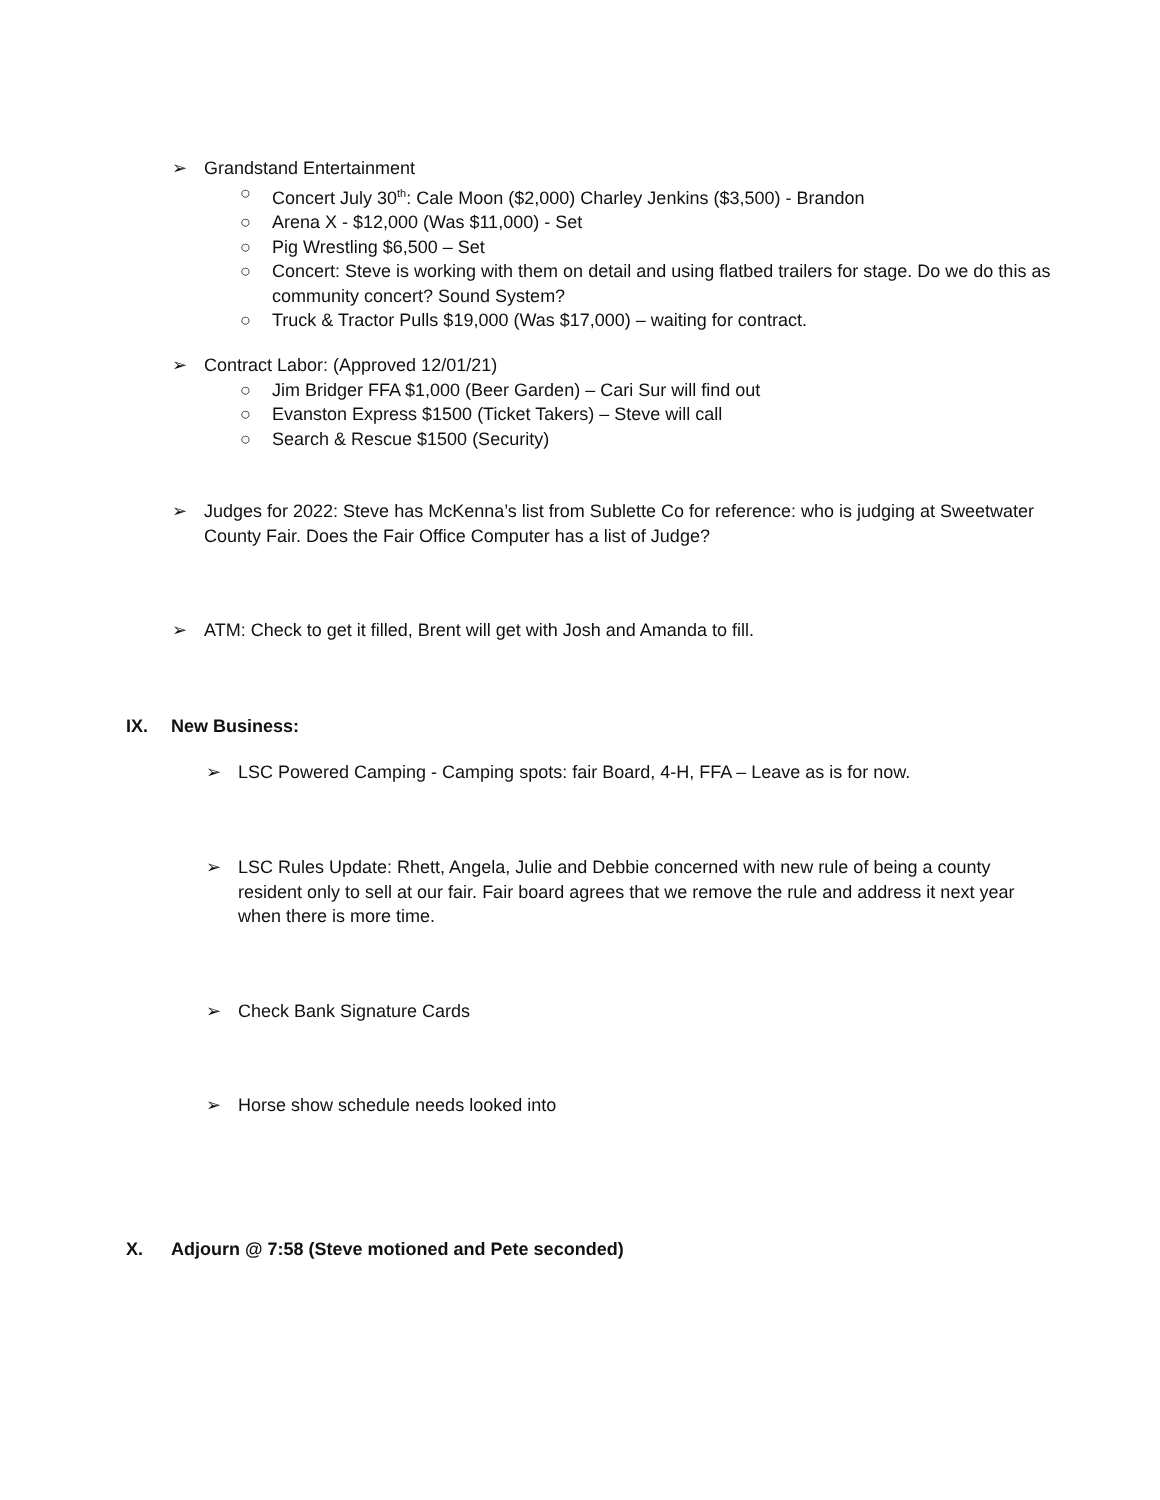➢ Grandstand Entertainment
○ Concert July 30<sup>th</sup>: Cale Moon ($2,000) Charley Jenkins ($3,500) - Brandon
○ Arena X - $12,000 (Was $11,000) - Set
○ Pig Wrestling $6,500 – Set
○ Concert: Steve is working with them on detail and using flatbed trailers for stage. Do we do this as community concert? Sound System?
○ Truck & Tractor Pulls $19,000 (Was $17,000) – waiting for contract.
➢ Contract Labor: (Approved 12/01/21)
○ Jim Bridger FFA $1,000 (Beer Garden) – Cari Sur will find out
○ Evanston Express $1500 (Ticket Takers) – Steve will call
○ Search & Rescue $1500 (Security)
➢ Judges for 2022: Steve has McKenna’s list from Sublette Co for reference: who is judging at Sweetwater County Fair. Does the Fair Office Computer has a list of Judge?
➢ ATM: Check to get it filled, Brent will get with Josh and Amanda to fill.
IX. New Business:
➢ LSC Powered Camping - Camping spots: fair Board, 4-H, FFA – Leave as is for now.
➢ LSC Rules Update: Rhett, Angela, Julie and Debbie concerned with new rule of being a county resident only to sell at our fair. Fair board agrees that we remove the rule and address it next year when there is more time.
➢ Check Bank Signature Cards
➢ Horse show schedule needs looked into
X. Adjourn @ 7:58 (Steve motioned and Pete seconded)